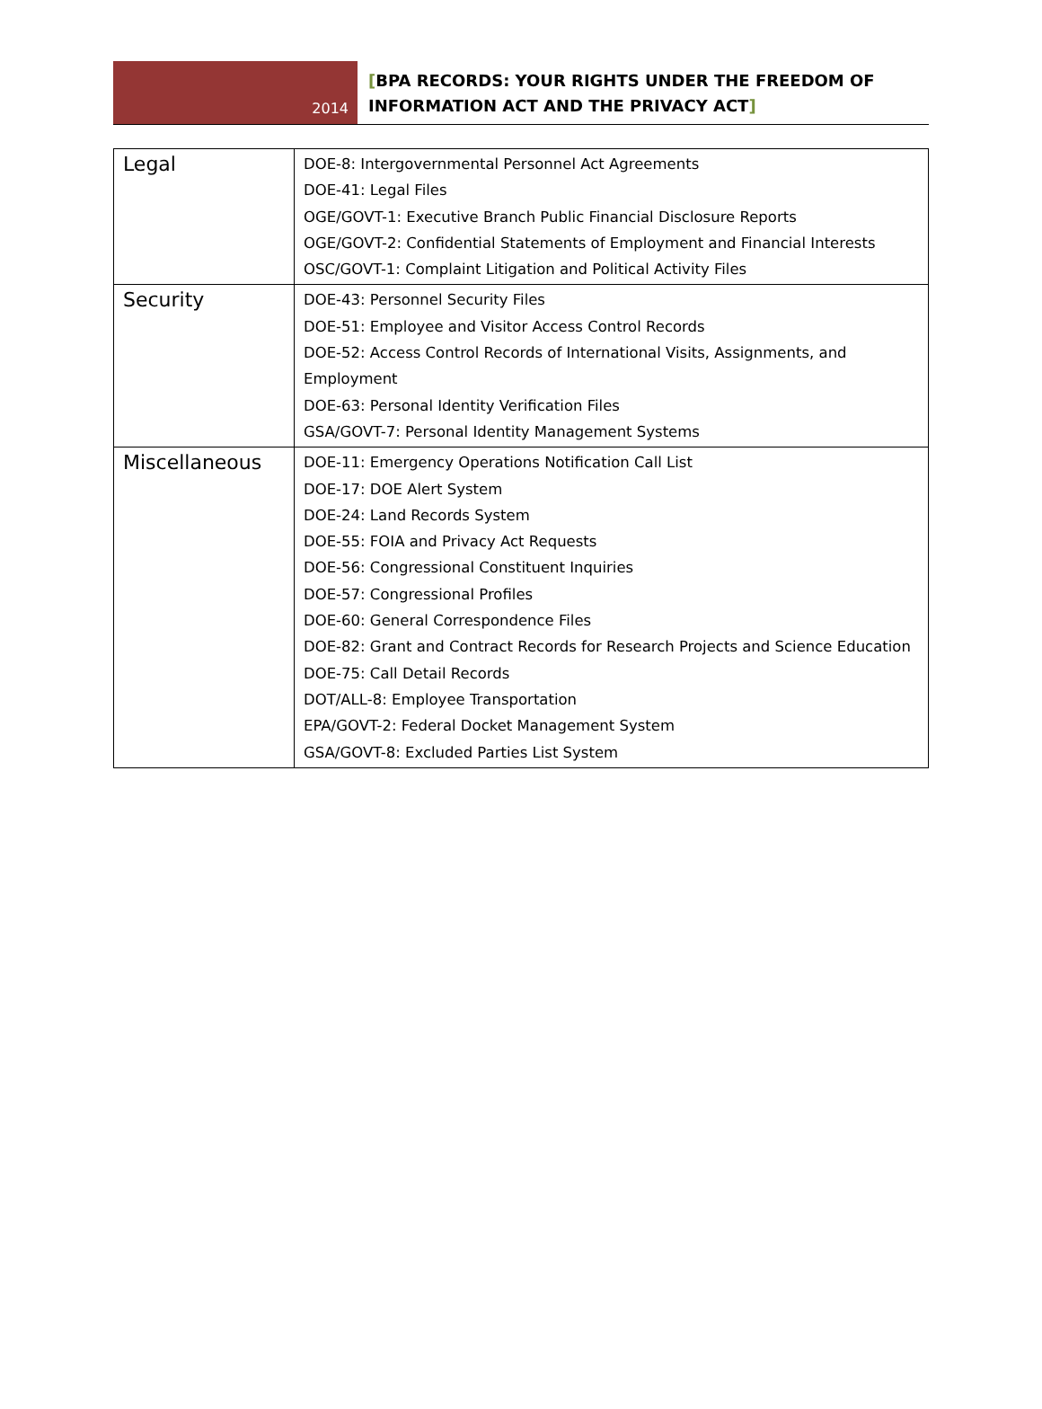2014
[BPA RECORDS: YOUR RIGHTS UNDER THE FREEDOM OF
INFORMATION ACT AND THE PRIVACY ACT]
| Legal | DOE-8: Intergovernmental Personnel Act Agreements DOE-41: Legal Files OGE/GOVT-1: Executive Branch Public Financial Disclosure Reports OGE/GOVT-2: Confidential Statements of Employment and Financial Interests OSC/GOVT-1: Complaint Litigation and Political Activity Files |
| Security | DOE-43: Personnel Security Files DOE-51: Employee and Visitor Access Control Records DOE-52: Access Control Records of International Visits, Assignments, and Employment DOE-63: Personal Identity Verification Files GSA/GOVT-7: Personal Identity Management Systems |
| Miscellaneous | DOE-11: Emergency Operations Notification Call List DOE-17: DOE Alert System DOE-24: Land Records System DOE-55: FOIA and Privacy Act Requests DOE-56: Congressional Constituent Inquiries DOE-57: Congressional Profiles DOE-60: General Correspondence Files DOE-82: Grant and Contract Records for Research Projects and Science Education DOE-75: Call Detail Records DOT/ALL-8: Employee Transportation EPA/GOVT-2: Federal Docket Management System GSA/GOVT-8: Excluded Parties List System |